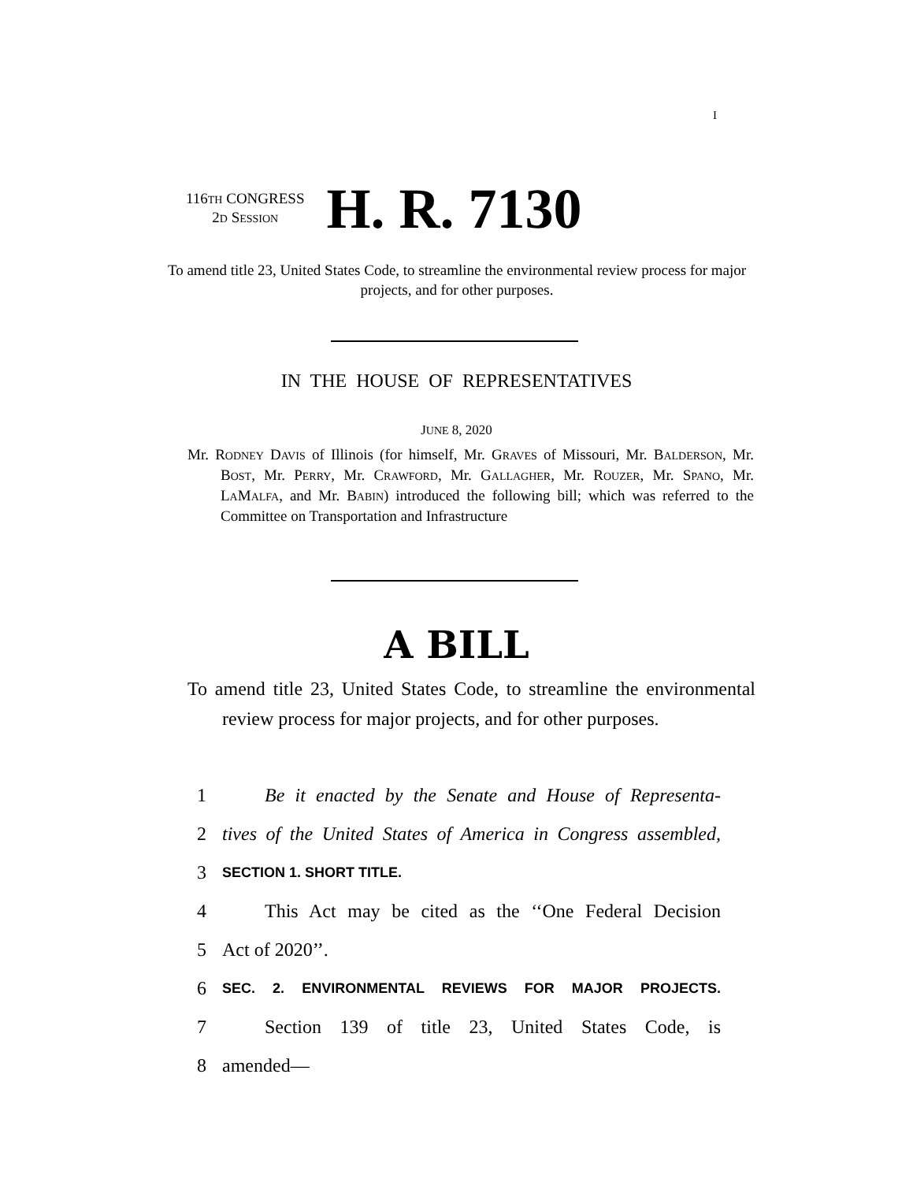I
116TH CONGRESS
2D SESSION
H. R. 7130
To amend title 23, United States Code, to streamline the environmental review process for major projects, and for other purposes.
IN THE HOUSE OF REPRESENTATIVES
JUNE 8, 2020
Mr. RODNEY DAVIS of Illinois (for himself, Mr. GRAVES of Missouri, Mr. BALDERSON, Mr. BOST, Mr. PERRY, Mr. CRAWFORD, Mr. GALLAGHER, Mr. ROUZER, Mr. SPANO, Mr. LAMALFA, and Mr. BABIN) introduced the following bill; which was referred to the Committee on Transportation and Infrastructure
A BILL
To amend title 23, United States Code, to streamline the environmental review process for major projects, and for other purposes.
1 Be it enacted by the Senate and House of Representa-
2 tives of the United States of America in Congress assembled,
3 SECTION 1. SHORT TITLE.
4 This Act may be cited as the ‘‘One Federal Decision
5 Act of 2020’’.
6 SEC. 2. ENVIRONMENTAL REVIEWS FOR MAJOR PROJECTS.
7 Section 139 of title 23, United States Code, is
8 amended—